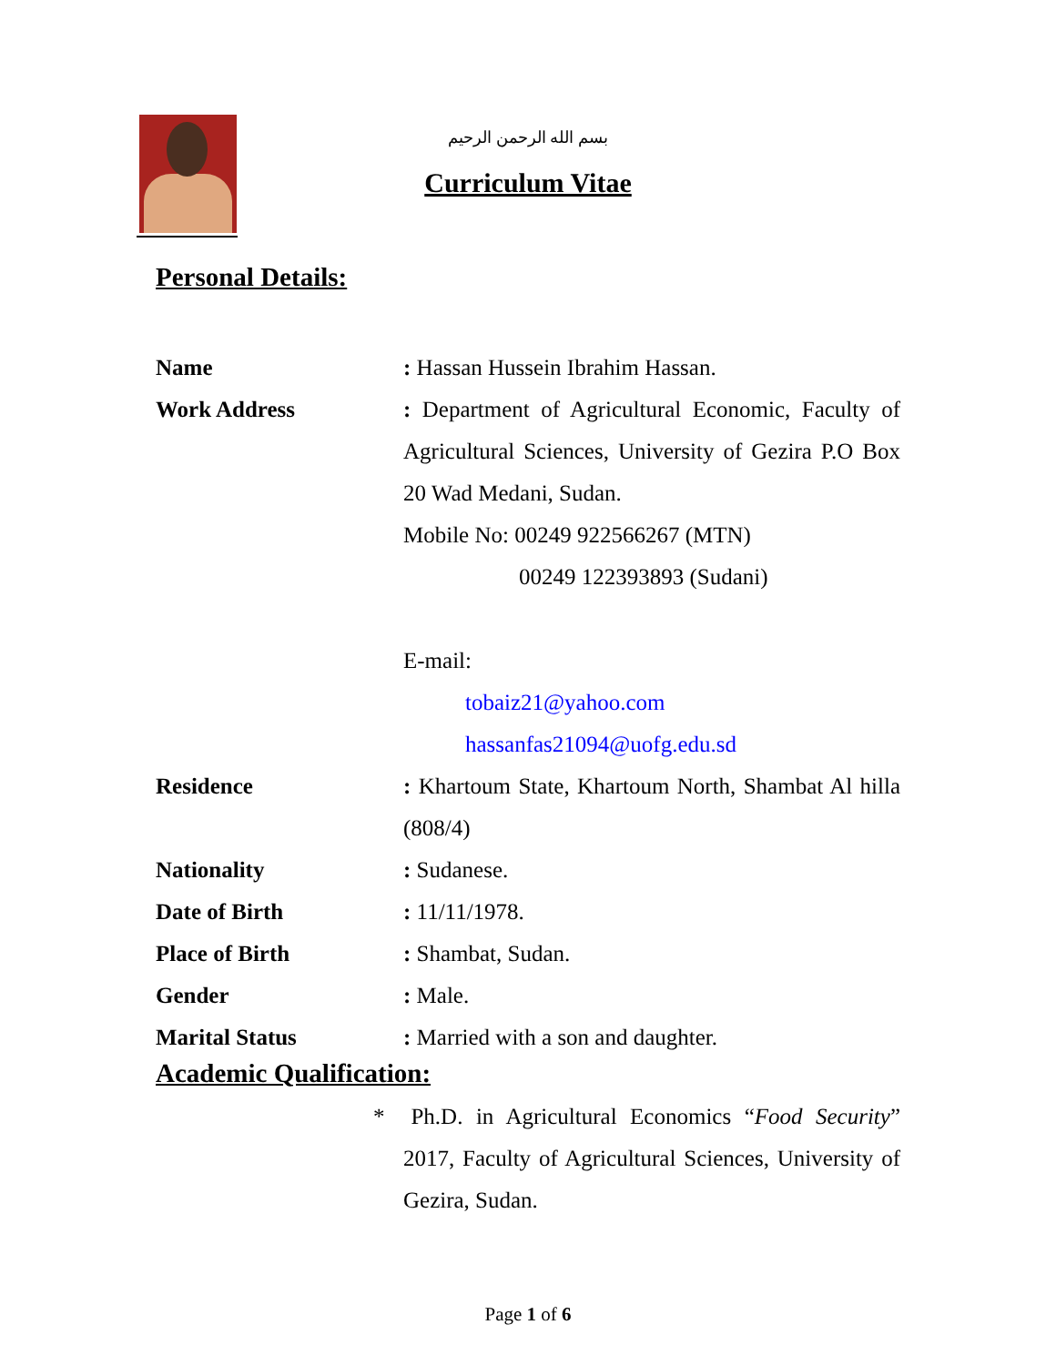بسم الله الرحمن الرحيم
Curriculum Vitae
Personal Details:
| Name | : Hassan Hussein Ibrahim Hassan. |
| Work Address | : Department of Agricultural Economic, Faculty of Agricultural Sciences, University of Gezira P.O Box 20 Wad Medani, Sudan. Mobile No: 00249 922566267 (MTN) 00249 122393893 (Sudani) E-mail: tobaiz21@yahoo.com hassanfas21094@uofg.edu.sd |
| Residence | : Khartoum State, Khartoum North, Shambat Al hilla (808/4) |
| Nationality | : Sudanese. |
| Date of Birth | : 11/11/1978. |
| Place of Birth | : Shambat, Sudan. |
| Gender | : Male. |
| Marital Status | : Married with a son and daughter. |
Academic Qualification:
* Ph.D. in Agricultural Economics “Food Security” 2017, Faculty of Agricultural Sciences, University of Gezira, Sudan.
Page 1 of 6